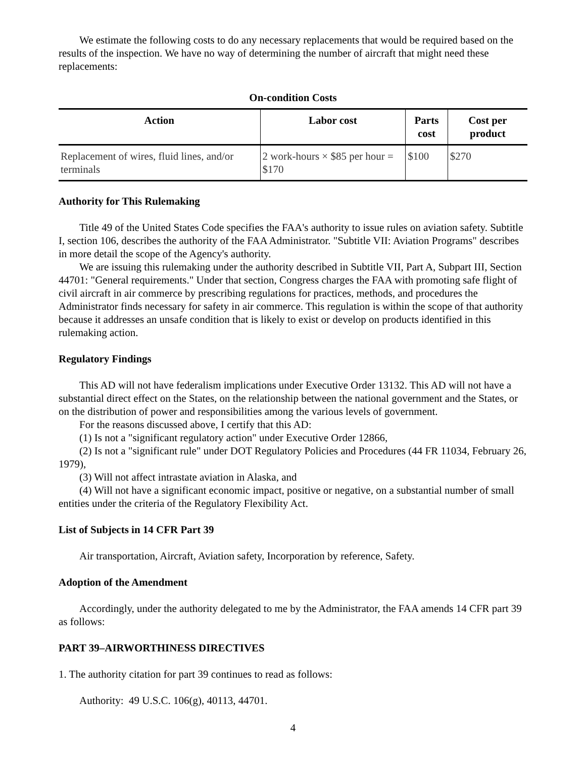We estimate the following costs to do any necessary replacements that would be required based on the results of the inspection. We have no way of determining the number of aircraft that might need these replacements:
On-condition Costs
| Action | Labor cost | Parts cost | Cost per product |
| --- | --- | --- | --- |
| Replacement of wires, fluid lines, and/or terminals | 2 work-hours × $85 per hour = $170 | $100 | $270 |
Authority for This Rulemaking
Title 49 of the United States Code specifies the FAA's authority to issue rules on aviation safety. Subtitle I, section 106, describes the authority of the FAA Administrator. "Subtitle VII: Aviation Programs" describes in more detail the scope of the Agency's authority.
We are issuing this rulemaking under the authority described in Subtitle VII, Part A, Subpart III, Section 44701: "General requirements." Under that section, Congress charges the FAA with promoting safe flight of civil aircraft in air commerce by prescribing regulations for practices, methods, and procedures the Administrator finds necessary for safety in air commerce. This regulation is within the scope of that authority because it addresses an unsafe condition that is likely to exist or develop on products identified in this rulemaking action.
Regulatory Findings
This AD will not have federalism implications under Executive Order 13132. This AD will not have a substantial direct effect on the States, on the relationship between the national government and the States, or on the distribution of power and responsibilities among the various levels of government.
For the reasons discussed above, I certify that this AD:
(1) Is not a "significant regulatory action" under Executive Order 12866,
(2) Is not a "significant rule" under DOT Regulatory Policies and Procedures (44 FR 11034, February 26, 1979),
(3) Will not affect intrastate aviation in Alaska, and
(4) Will not have a significant economic impact, positive or negative, on a substantial number of small entities under the criteria of the Regulatory Flexibility Act.
List of Subjects in 14 CFR Part 39
Air transportation, Aircraft, Aviation safety, Incorporation by reference, Safety.
Adoption of the Amendment
Accordingly, under the authority delegated to me by the Administrator, the FAA amends 14 CFR part 39 as follows:
PART 39–AIRWORTHINESS DIRECTIVES
1. The authority citation for part 39 continues to read as follows:
Authority: 49 U.S.C. 106(g), 40113, 44701.
4